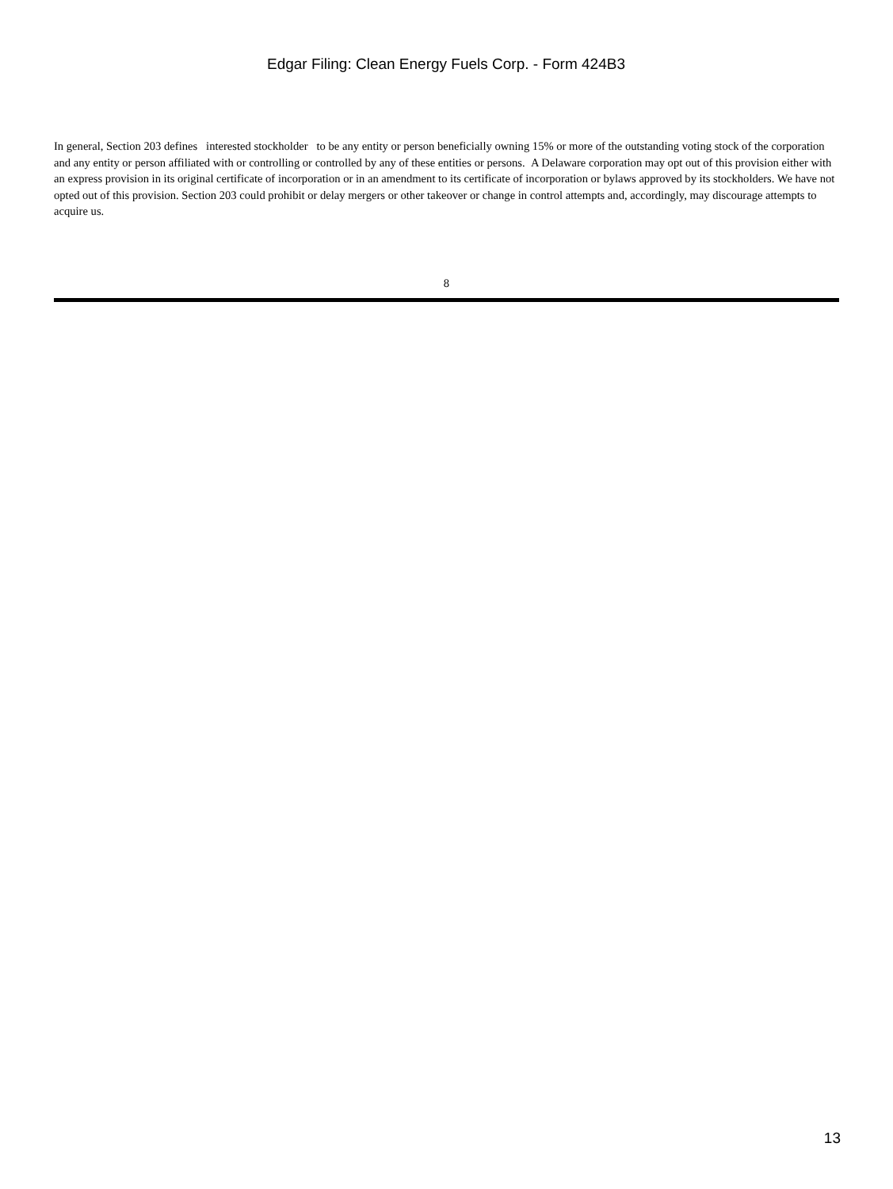Edgar Filing: Clean Energy Fuels Corp. - Form 424B3
In general, Section 203 defines interested stockholder to be any entity or person beneficially owning 15% or more of the outstanding voting stock of the corporation and any entity or person affiliated with or controlling or controlled by any of these entities or persons. A Delaware corporation may opt out of this provision either with an express provision in its original certificate of incorporation or in an amendment to its certificate of incorporation or bylaws approved by its stockholders. We have not opted out of this provision. Section 203 could prohibit or delay mergers or other takeover or change in control attempts and, accordingly, may discourage attempts to acquire us.
8
13